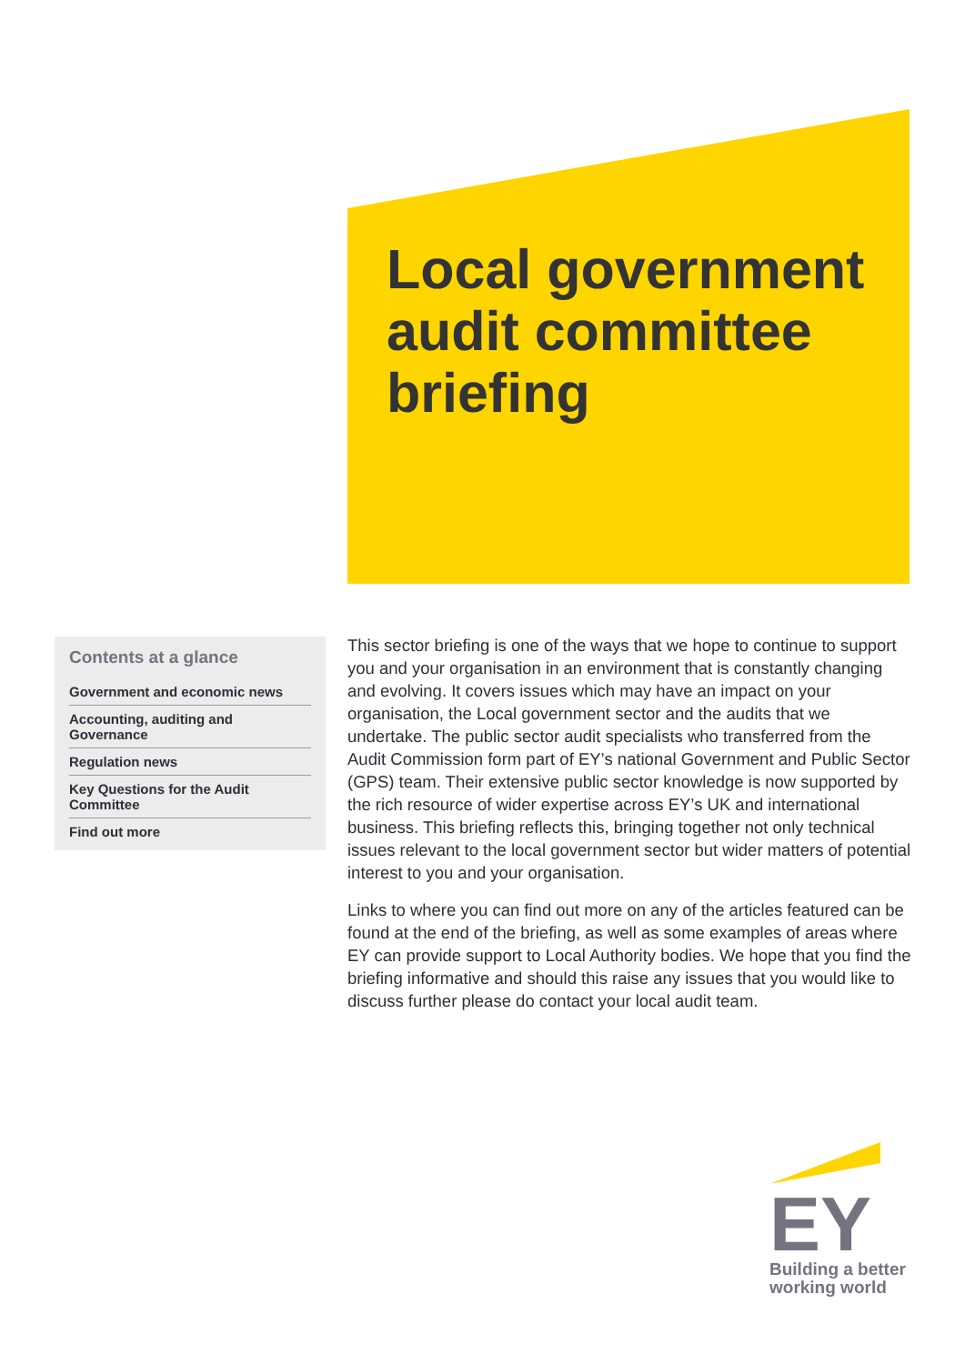Local government
audit committee
briefing
Contents at a glance
Government and economic news
Accounting, auditing and Governance
Regulation news
Key Questions for the Audit Committee
Find out more
This sector briefing is one of the ways that we hope to continue to support you and your organisation in an environment that is constantly changing and evolving. It covers issues which may have an impact on your organisation, the Local government sector and the audits that we undertake. The public sector audit specialists who transferred from the Audit Commission form part of EY’s national Government and Public Sector (GPS) team. Their extensive public sector knowledge is now supported by the rich resource of wider expertise across EY’s UK and international business. This briefing reflects this, bringing together not only technical issues relevant to the local government sector but wider matters of potential interest to you and your organisation.
Links to where you can find out more on any of the articles featured can be found at the end of the briefing, as well as some examples of areas where EY can provide support to Local Authority bodies. We hope that you find the briefing informative and should this raise any issues that you would like to discuss further please do contact your local audit team.
EY
Building a better
working world